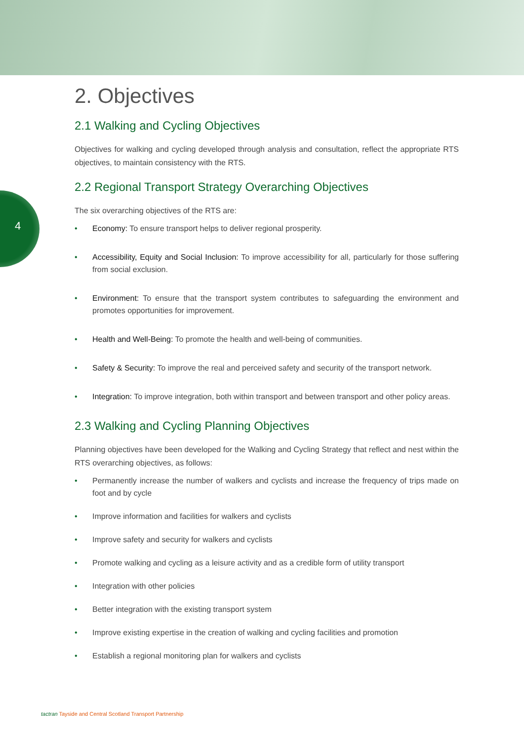4
2. Objectives
2.1 Walking and Cycling Objectives
Objectives for walking and cycling developed through analysis and consultation, reflect the appropriate RTS objectives, to maintain consistency with the RTS.
2.2 Regional Transport Strategy Overarching Objectives
The six overarching objectives of the RTS are:
• Economy: To ensure transport helps to deliver regional prosperity.
• Accessibility, Equity and Social Inclusion: To improve accessibility for all, particularly for those suffering from social exclusion.
• Environment: To ensure that the transport system contributes to safeguarding the environment and promotes opportunities for improvement.
• Health and Well-Being: To promote the health and well-being of communities.
• Safety & Security: To improve the real and perceived safety and security of the transport network.
• Integration: To improve integration, both within transport and between transport and other policy areas.
2.3 Walking and Cycling Planning Objectives
Planning objectives have been developed for the Walking and Cycling Strategy that reflect and nest within the RTS overarching objectives, as follows:
• Permanently increase the number of walkers and cyclists and increase the frequency of trips made on foot and by cycle
• Improve information and facilities for walkers and cyclists
• Improve safety and security for walkers and cyclists
• Promote walking and cycling as a leisure activity and as a credible form of utility transport
• Integration with other policies
• Better integration with the existing transport system
• Improve existing expertise in the creation of walking and cycling facilities and promotion
• Establish a regional monitoring plan for walkers and cyclists
tactran Tayside and Central Scotland Transport Partnership